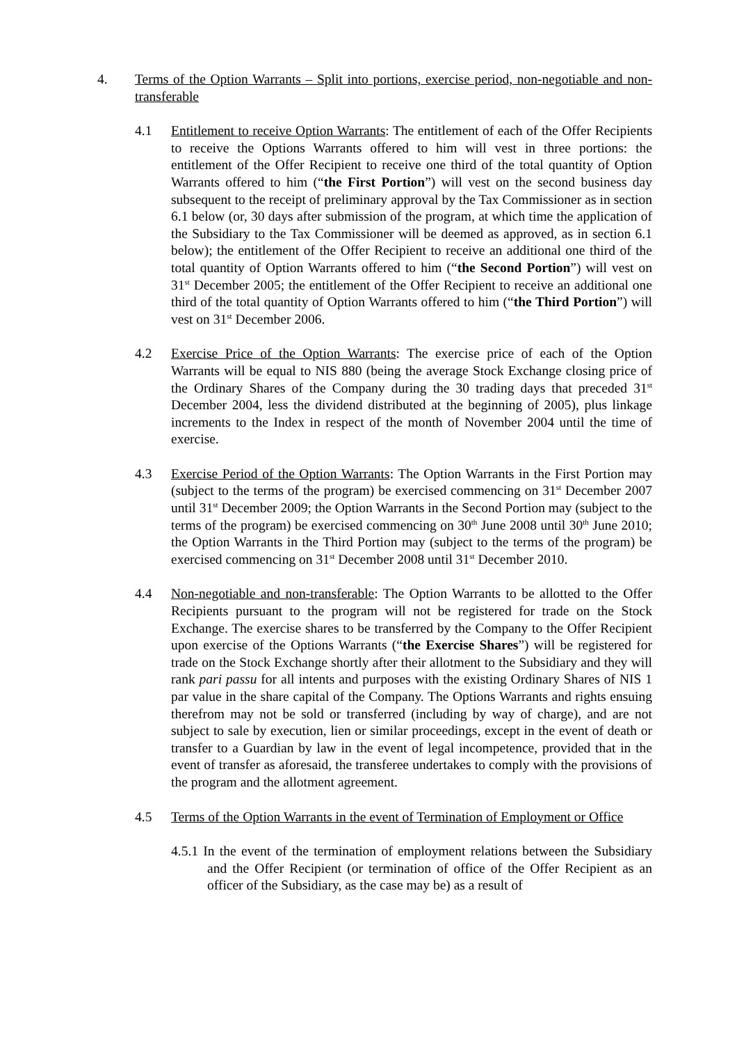4. Terms of the Option Warrants – Split into portions, exercise period, non-negotiable and non-transferable
4.1 Entitlement to receive Option Warrants: The entitlement of each of the Offer Recipients to receive the Options Warrants offered to him will vest in three portions: the entitlement of the Offer Recipient to receive one third of the total quantity of Option Warrants offered to him (“the First Portion”) will vest on the second business day subsequent to the receipt of preliminary approval by the Tax Commissioner as in section 6.1 below (or, 30 days after submission of the program, at which time the application of the Subsidiary to the Tax Commissioner will be deemed as approved, as in section 6.1 below); the entitlement of the Offer Recipient to receive an additional one third of the total quantity of Option Warrants offered to him (“the Second Portion”) will vest on 31<sup>st</sup> December 2005; the entitlement of the Offer Recipient to receive an additional one third of the total quantity of Option Warrants offered to him (“the Third Portion”) will vest on 31<sup>st</sup> December 2006.
4.2 Exercise Price of the Option Warrants: The exercise price of each of the Option Warrants will be equal to NIS 880 (being the average Stock Exchange closing price of the Ordinary Shares of the Company during the 30 trading days that preceded 31<sup>st</sup> December 2004, less the dividend distributed at the beginning of 2005), plus linkage increments to the Index in respect of the month of November 2004 until the time of exercise.
4.3 Exercise Period of the Option Warrants: The Option Warrants in the First Portion may (subject to the terms of the program) be exercised commencing on 31<sup>st</sup> December 2007 until 31<sup>st</sup> December 2009; the Option Warrants in the Second Portion may (subject to the terms of the program) be exercised commencing on 30<sup>th</sup> June 2008 until 30<sup>th</sup> June 2010; the Option Warrants in the Third Portion may (subject to the terms of the program) be exercised commencing on 31<sup>st</sup> December 2008 until 31<sup>st</sup> December 2010.
4.4 Non-negotiable and non-transferable: The Option Warrants to be allotted to the Offer Recipients pursuant to the program will not be registered for trade on the Stock Exchange. The exercise shares to be transferred by the Company to the Offer Recipient upon exercise of the Options Warrants (“the Exercise Shares”) will be registered for trade on the Stock Exchange shortly after their allotment to the Subsidiary and they will rank pari passu for all intents and purposes with the existing Ordinary Shares of NIS 1 par value in the share capital of the Company. The Options Warrants and rights ensuing therefrom may not be sold or transferred (including by way of charge), and are not subject to sale by execution, lien or similar proceedings, except in the event of death or transfer to a Guardian by law in the event of legal incompetence, provided that in the event of transfer as aforesaid, the transferee undertakes to comply with the provisions of the program and the allotment agreement.
4.5 Terms of the Option Warrants in the event of Termination of Employment or Office
4.5.1 In the event of the termination of employment relations between the Subsidiary and the Offer Recipient (or termination of office of the Offer Recipient as an officer of the Subsidiary, as the case may be) as a result of